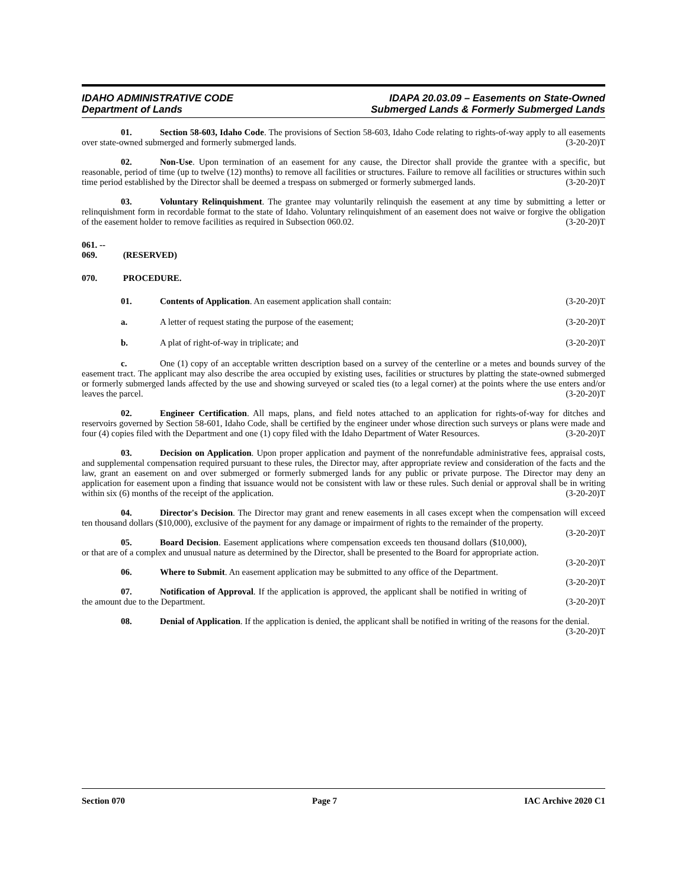IDAHO ADMINISTRATIVE CODE
Department of Lands
IDAPA 20.03.09 – Easements on State-Owned
Submerged Lands & Formerly Submerged Lands
01. Section 58-603, Idaho Code. The provisions of Section 58-603, Idaho Code relating to rights-of-way apply to all easements over state-owned submerged and formerly submerged lands. (3-20-20)T
02. Non-Use. Upon termination of an easement for any cause, the Director shall provide the grantee with a specific, but reasonable, period of time (up to twelve (12) months) to remove all facilities or structures. Failure to remove all facilities or structures within such time period established by the Director shall be deemed a trespass on submerged or formerly submerged lands. (3-20-20)T
03. Voluntary Relinquishment. The grantee may voluntarily relinquish the easement at any time by submitting a letter or relinquishment form in recordable format to the state of Idaho. Voluntary relinquishment of an easement does not waive or forgive the obligation of the easement holder to remove facilities as required in Subsection 060.02. (3-20-20)T
061. -- 069. (RESERVED)
070. PROCEDURE.
01. Contents of Application. An easement application shall contain: (3-20-20)T
a. A letter of request stating the purpose of the easement; (3-20-20)T
b. A plat of right-of-way in triplicate; and (3-20-20)T
c. One (1) copy of an acceptable written description based on a survey of the centerline or a metes and bounds survey of the easement tract. The applicant may also describe the area occupied by existing uses, facilities or structures by platting the state-owned submerged or formerly submerged lands affected by the use and showing surveyed or scaled ties (to a legal corner) at the points where the use enters and/or leaves the parcel. (3-20-20)T
02. Engineer Certification. All maps, plans, and field notes attached to an application for rights-of-way for ditches and reservoirs governed by Section 58-601, Idaho Code, shall be certified by the engineer under whose direction such surveys or plans were made and four (4) copies filed with the Department and one (1) copy filed with the Idaho Department of Water Resources. (3-20-20)T
03. Decision on Application. Upon proper application and payment of the nonrefundable administrative fees, appraisal costs, and supplemental compensation required pursuant to these rules, the Director may, after appropriate review and consideration of the facts and the law, grant an easement on and over submerged or formerly submerged lands for any public or private purpose. The Director may deny an application for easement upon a finding that issuance would not be consistent with law or these rules. Such denial or approval shall be in writing within six (6) months of the receipt of the application. (3-20-20)T
04. Director's Decision. The Director may grant and renew easements in all cases except when the compensation will exceed ten thousand dollars ($10,000), exclusive of the payment for any damage or impairment of rights to the remainder of the property. (3-20-20)T
05. Board Decision. Easement applications where compensation exceeds ten thousand dollars ($10,000), or that are of a complex and unusual nature as determined by the Director, shall be presented to the Board for appropriate action. (3-20-20)T
06. Where to Submit. An easement application may be submitted to any office of the Department.
(3-20-20)T
07. Notification of Approval. If the application is approved, the applicant shall be notified in writing of the amount due to the Department. (3-20-20)T
08. Denial of Application. If the application is denied, the applicant shall be notified in writing of the reasons for the denial. (3-20-20)T
Section 070 Page 7 IAC Archive 2020 C1